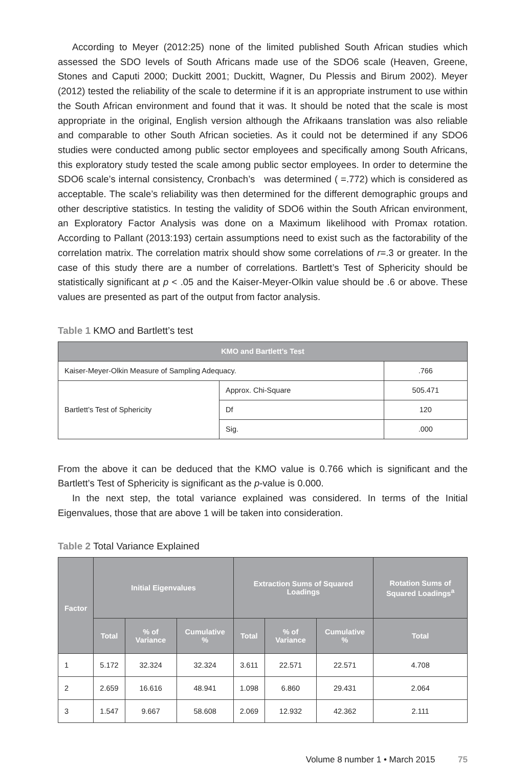According to Meyer (2012:25) none of the limited published South African studies which assessed the SDO levels of South Africans made use of the SDO6 scale (Heaven, Greene, Stones and Caputi 2000; Duckitt 2001; Duckitt, Wagner, Du Plessis and Birum 2002). Meyer (2012) tested the reliability of the scale to determine if it is an appropriate instrument to use within the South African environment and found that it was. It should be noted that the scale is most appropriate in the original, English version although the Afrikaans translation was also reliable and comparable to other South African societies. As it could not be determined if any SDO6 studies were conducted among public sector employees and specifically among South Africans, this exploratory study tested the scale among public sector employees. In order to determine the SDO6 scale’s internal consistency, Cronbach’s was determined ( =.772) which is considered as acceptable. The scale’s reliability was then determined for the different demographic groups and other descriptive statistics. In testing the validity of SDO6 within the South African environment, an Exploratory Factor Analysis was done on a Maximum likelihood with Promax rotation. According to Pallant (2013:193) certain assumptions need to exist such as the factorability of the correlation matrix. The correlation matrix should show some correlations of r=.3 or greater. In the case of this study there are a number of correlations. Bartlett’s Test of Sphericity should be statistically significant at p < .05 and the Kaiser-Meyer-Olkin value should be .6 or above. These values are presented as part of the output from factor analysis.
Table 1 KMO and Bartlett’s test
| KMO and Bartlett’s Test | | |
| --- | --- | --- |
| Kaiser-Meyer-Olkin Measure of Sampling Adequacy. | | .766 |
| Bartlett’s Test of Sphericity | Approx. Chi-Square | 505.471 |
| | Df | 120 |
| | Sig. | .000 |
From the above it can be deduced that the KMO value is 0.766 which is significant and the Bartlett’s Test of Sphericity is significant as the p-value is 0.000.
In the next step, the total variance explained was considered. In terms of the Initial Eigenvalues, those that are above 1 will be taken into consideration.
Table 2 Total Variance Explained
| Factor | Initial Eigenvalues | | | Extraction Sums of Squared Loadings | | | Rotation Sums of Squared Loadings<sup>a</sup> |
| --- | --- | --- | --- | --- | --- | --- | --- |
| | Total | % of Variance | Cumulative % | Total | % of Variance | Cumulative % | Total |
| 1 | 5.172 | 32.324 | 32.324 | 3.611 | 22.571 | 22.571 | 4.708 |
| 2 | 2.659 | 16.616 | 48.941 | 1.098 | 6.860 | 29.431 | 2.064 |
| 3 | 1.547 | 9.667 | 58.608 | 2.069 | 12.932 | 42.362 | 2.111 |
Volume 8 number 1 • March 2015 75